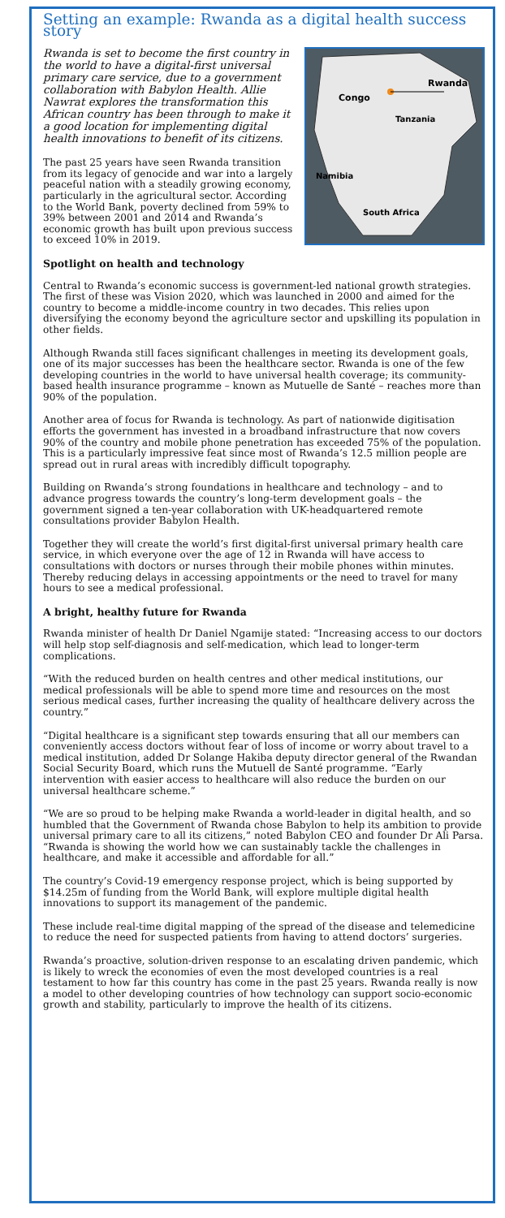Setting an example: Rwanda as a digital health success story
Congo
Rwanda
Tanzania
Namibia
South Africa
Rwanda is set to become the first country in the world to have a digital-first universal primary care service, due to a government collaboration with Babylon Health. Allie Nawrat explores the transformation this African country has been through to make it a good location for implementing digital health innovations to benefit of its citizens.
The past 25 years have seen Rwanda transition from its legacy of genocide and war into a largely peaceful nation with a steadily growing economy, particularly in the agricultural sector. According to the World Bank, poverty declined from 59% to 39% between 2001 and 2014 and Rwanda’s economic growth has built upon previous success to exceed 10% in 2019.
Spotlight on health and technology
Central to Rwanda’s economic success is government-led national growth strategies. The first of these was Vision 2020, which was launched in 2000 and aimed for the country to become a middle-income country in two decades. This relies upon diversifying the economy beyond the agriculture sector and upskilling its population in other fields.
Although Rwanda still faces significant challenges in meeting its development goals, one of its major successes has been the healthcare sector. Rwanda is one of the few developing countries in the world to have universal health coverage; its community-based health insurance programme – known as Mutuelle de Santé – reaches more than 90% of the population.
Another area of focus for Rwanda is technology. As part of nationwide digitisation efforts the government has invested in a broadband infrastructure that now covers 90% of the country and mobile phone penetration has exceeded 75% of the population. This is a particularly impressive feat since most of Rwanda’s 12.5 million people are spread out in rural areas with incredibly difficult topography.
Building on Rwanda’s strong foundations in healthcare and technology – and to advance progress towards the country’s long-term development goals – the government signed a ten-year collaboration with UK-headquartered remote consultations provider Babylon Health.
Together they will create the world’s first digital-first universal primary health care service, in which everyone over the age of 12 in Rwanda will have access to consultations with doctors or nurses through their mobile phones within minutes. Thereby reducing delays in accessing appointments or the need to travel for many hours to see a medical professional.
A bright, healthy future for Rwanda
Rwanda minister of health Dr Daniel Ngamije stated: “Increasing access to our doctors will help stop self-diagnosis and self-medication, which lead to longer-term complications.
“With the reduced burden on health centres and other medical institutions, our medical professionals will be able to spend more time and resources on the most serious medical cases, further increasing the quality of healthcare delivery across the country.”
“Digital healthcare is a significant step towards ensuring that all our members can conveniently access doctors without fear of loss of income or worry about travel to a medical institution, added Dr Solange Hakiba deputy director general of the Rwandan Social Security Board, which runs the Mutuell de Santé programme. “Early intervention with easier access to healthcare will also reduce the burden on our universal healthcare scheme.”
“We are so proud to be helping make Rwanda a world-leader in digital health, and so humbled that the Government of Rwanda chose Babylon to help its ambition to provide universal primary care to all its citizens,” noted Babylon CEO and founder Dr Ali Parsa. “Rwanda is showing the world how we can sustainably tackle the challenges in healthcare, and make it accessible and affordable for all.”
The country’s Covid-19 emergency response project, which is being supported by $14.25m of funding from the World Bank, will explore multiple digital health innovations to support its management of the pandemic.
These include real-time digital mapping of the spread of the disease and telemedicine to reduce the need for suspected patients from having to attend doctors’ surgeries.
Rwanda’s proactive, solution-driven response to an escalating driven pandemic, which is likely to wreck the economies of even the most developed countries is a real testament to how far this country has come in the past 25 years. Rwanda really is now a model to other developing countries of how technology can support socio-economic growth and stability, particularly to improve the health of its citizens.